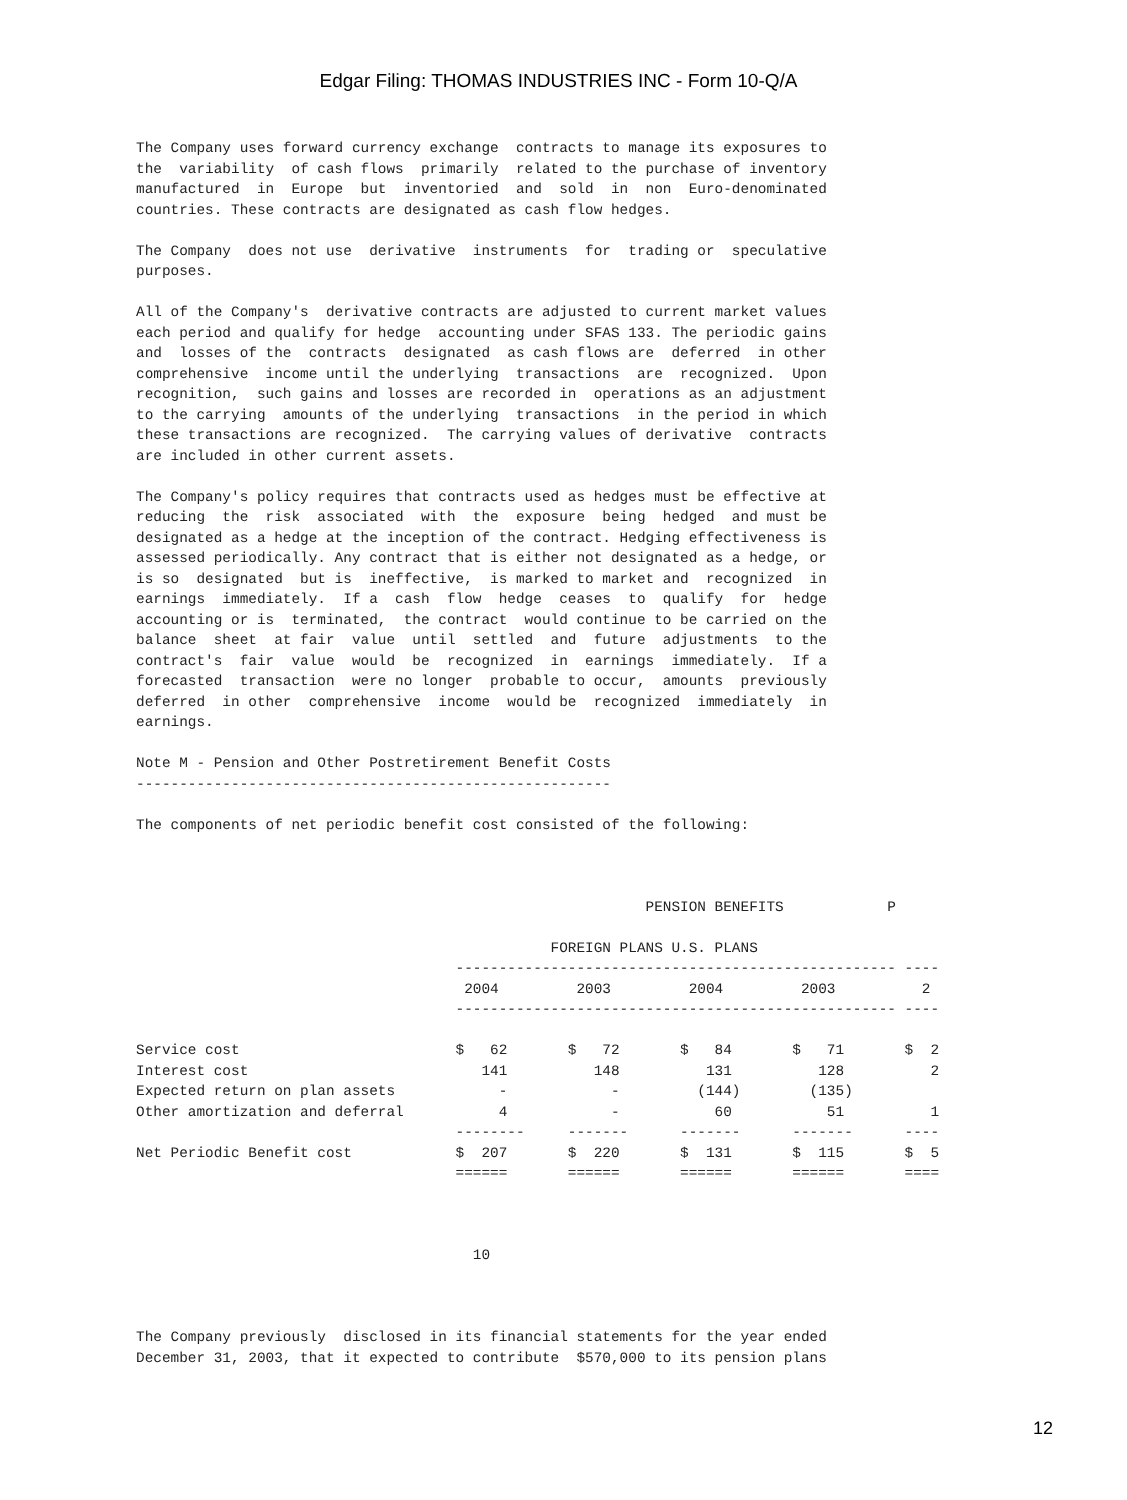Edgar Filing: THOMAS INDUSTRIES INC - Form 10-Q/A
The Company uses forward currency exchange  contracts to manage its exposures to
the  variability  of cash flows  primarily  related to the purchase of inventory
manufactured  in  Europe  but  inventoried  and  sold  in  non  Euro-denominated
countries. These contracts are designated as cash flow hedges.

The Company  does not use  derivative  instruments  for  trading or  speculative
purposes.

All of the Company's  derivative contracts are adjusted to current market values
each period and qualify for hedge  accounting under SFAS 133. The periodic gains
and  losses of the  contracts  designated  as cash flows are  deferred  in other
comprehensive  income until the underlying  transactions  are  recognized.  Upon
recognition,  such gains and losses are recorded in  operations as an adjustment
to the carrying  amounts of the underlying  transactions  in the period in which
these transactions are recognized.  The carrying values of derivative  contracts
are included in other current assets.

The Company's policy requires that contracts used as hedges must be effective at
reducing  the  risk  associated  with  the  exposure  being  hedged  and must be
designated as a hedge at the inception of the contract. Hedging effectiveness is
assessed periodically. Any contract that is either not designated as a hedge, or
is so  designated  but is  ineffective,  is marked to market and  recognized  in
earnings  immediately.  If a  cash  flow  hedge  ceases  to  qualify  for  hedge
accounting or is  terminated,  the contract  would continue to be carried on the
balance  sheet  at fair  value  until  settled  and  future  adjustments  to the
contract's  fair  value  would  be  recognized  in  earnings  immediately.  If a
forecasted  transaction  were no longer  probable to occur,  amounts  previously
deferred  in other  comprehensive  income  would be  recognized  immediately  in
earnings.

Note M - Pension and Other Postretirement Benefit Costs
-------------------------------------------------------

The components of net periodic benefit cost consisted of the following:



                                                           PENSION BENEFITS            P

                                                FOREIGN PLANS U.S. PLANS
                                     --------------------------------------------------- ----
                                      2004         2003         2004         2003          2
                                     --------------------------------------------------- ----

Service cost                         $   62       $   72       $   84       $   71       $  2
Interest cost                           141          148          131          128          2
Expected return on plan assets            -            -         (144)        (135)
Other amortization and deferral           4            -           60           51          1
                                     --------     -------      -------      -------      ----
Net Periodic Benefit cost            $  207       $  220       $  131       $  115       $  5
                                     ======       ======       ======       ======       ====



                                       10



The Company previously  disclosed in its financial statements for the year ended
December 31, 2003, that it expected to contribute  $570,000 to its pension plans
12